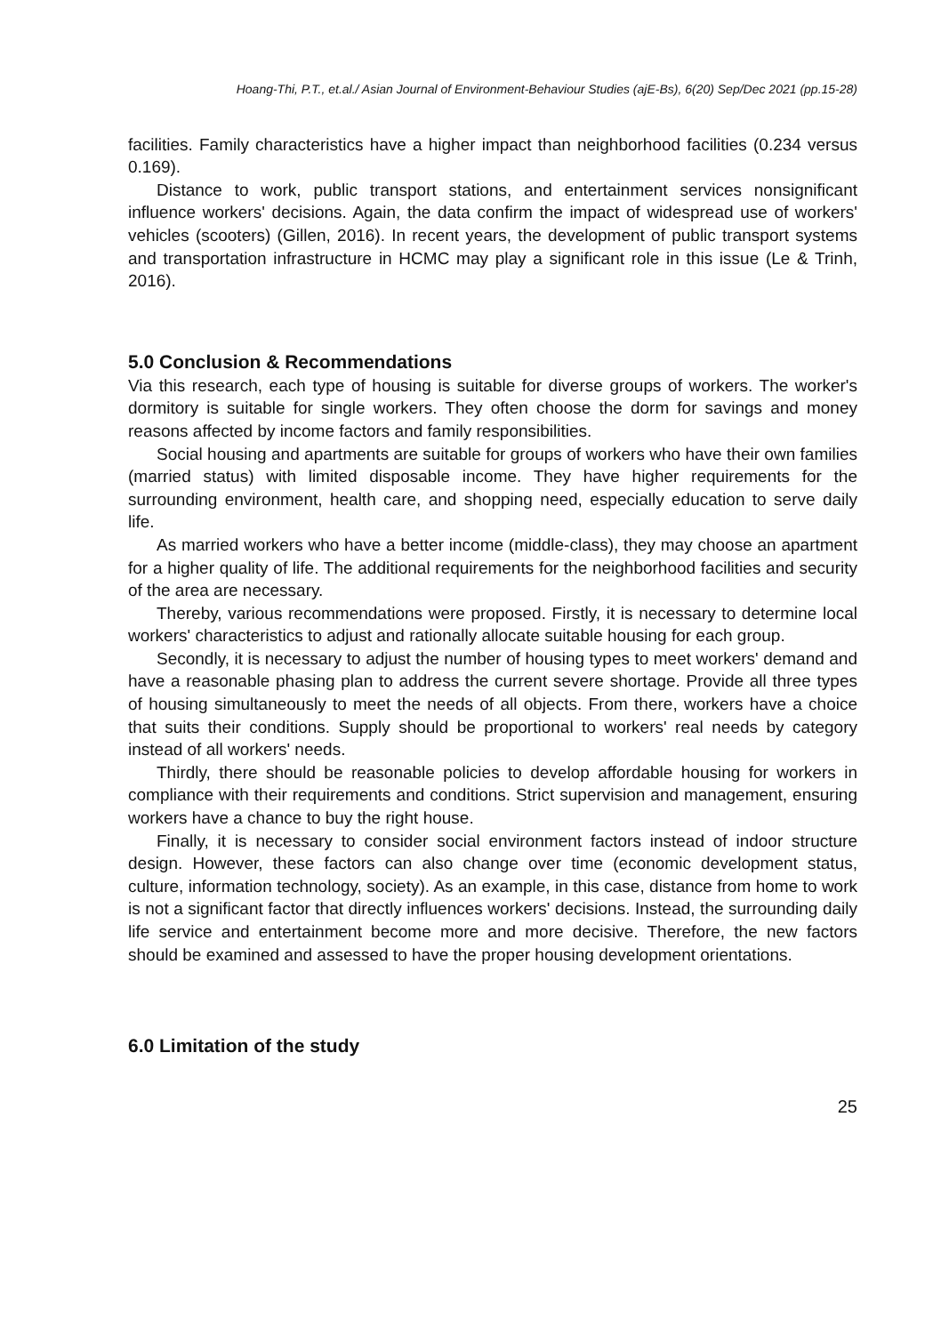Hoang-Thi, P.T., et.al./ Asian Journal of Environment-Behaviour Studies (ajE-Bs), 6(20) Sep/Dec 2021 (pp.15-28)
facilities. Family characteristics have a higher impact than neighborhood facilities (0.234 versus 0.169).
Distance to work, public transport stations, and entertainment services nonsignificant influence workers' decisions. Again, the data confirm the impact of widespread use of workers' vehicles (scooters) (Gillen, 2016). In recent years, the development of public transport systems and transportation infrastructure in HCMC may play a significant role in this issue (Le & Trinh, 2016).
5.0 Conclusion & Recommendations
Via this research, each type of housing is suitable for diverse groups of workers. The worker's dormitory is suitable for single workers. They often choose the dorm for savings and money reasons affected by income factors and family responsibilities.
Social housing and apartments are suitable for groups of workers who have their own families (married status) with limited disposable income. They have higher requirements for the surrounding environment, health care, and shopping need, especially education to serve daily life.
As married workers who have a better income (middle-class), they may choose an apartment for a higher quality of life. The additional requirements for the neighborhood facilities and security of the area are necessary.
Thereby, various recommendations were proposed. Firstly, it is necessary to determine local workers' characteristics to adjust and rationally allocate suitable housing for each group.
Secondly, it is necessary to adjust the number of housing types to meet workers' demand and have a reasonable phasing plan to address the current severe shortage. Provide all three types of housing simultaneously to meet the needs of all objects. From there, workers have a choice that suits their conditions. Supply should be proportional to workers' real needs by category instead of all workers' needs.
Thirdly, there should be reasonable policies to develop affordable housing for workers in compliance with their requirements and conditions. Strict supervision and management, ensuring workers have a chance to buy the right house.
Finally, it is necessary to consider social environment factors instead of indoor structure design. However, these factors can also change over time (economic development status, culture, information technology, society). As an example, in this case, distance from home to work is not a significant factor that directly influences workers' decisions. Instead, the surrounding daily life service and entertainment become more and more decisive. Therefore, the new factors should be examined and assessed to have the proper housing development orientations.
6.0 Limitation of the study
25